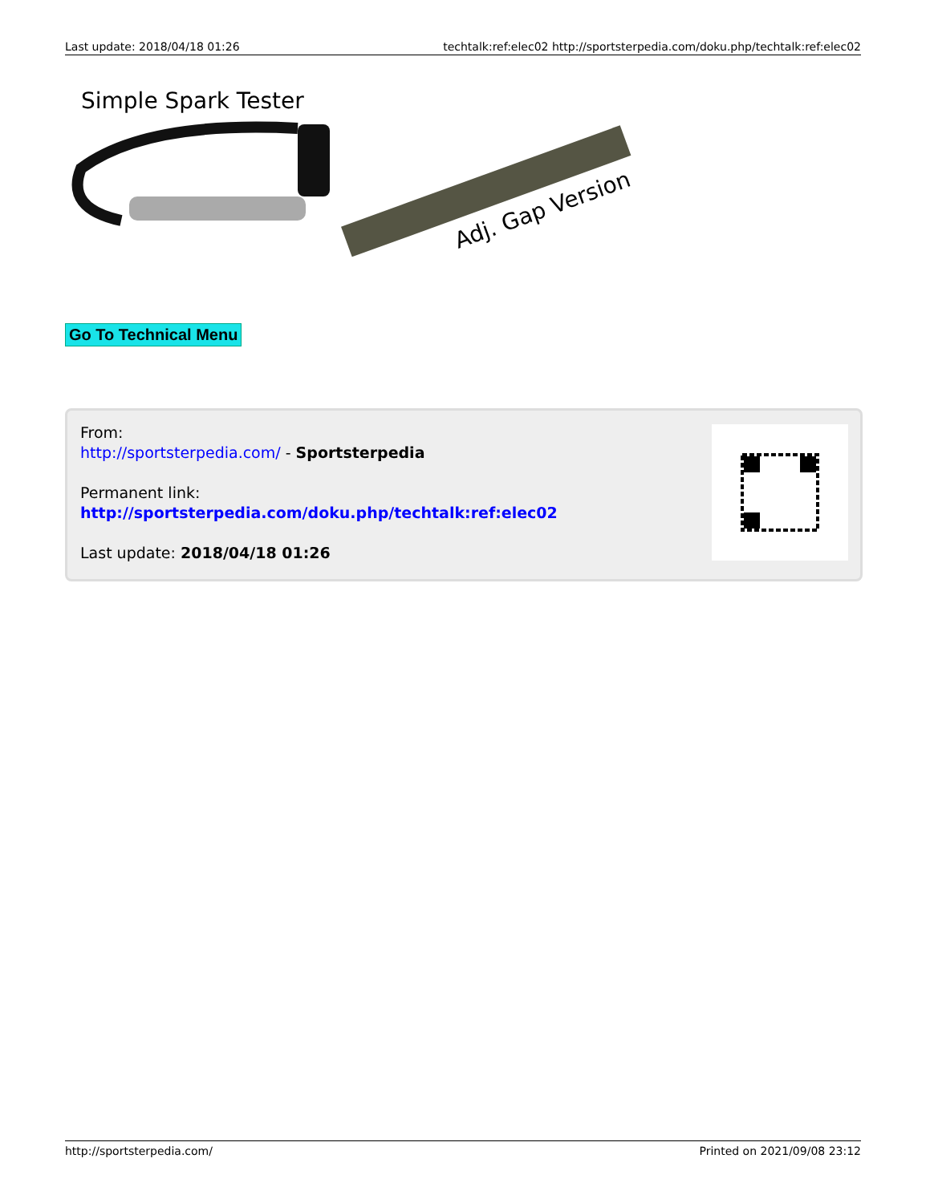Last update: 2018/04/18 01:26 techtalk:ref:elec02 http://sportsterpedia.com/doku.php/techtalk:ref:elec02
Simple Spark Tester
Adj. Gap Version
Go To Technical Menu
From:
http://sportsterpedia.com/ - Sportsterpedia
Permanent link:
http://sportsterpedia.com/doku.php/techtalk:ref:elec02
Last update: 2018/04/18 01:26
http://sportsterpedia.com/ Printed on 2021/09/08 23:12